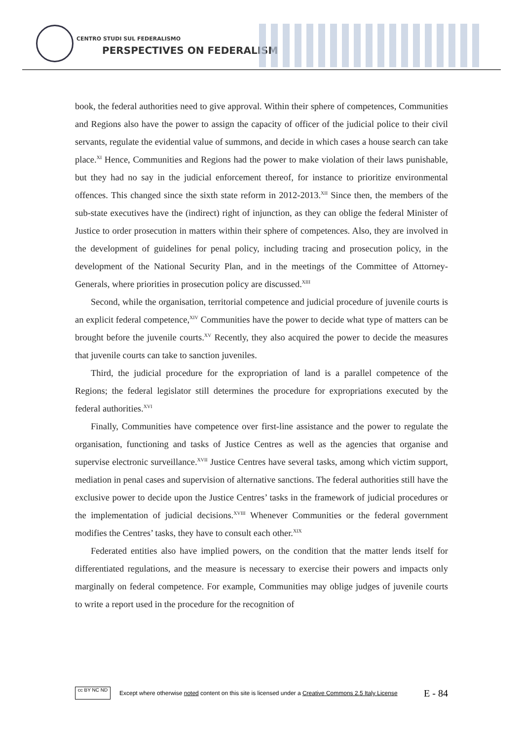CENTRO STUDI SUL FEDERALISMO
PERSPECTIVES ON FEDERALISM
book, the federal authorities need to give approval. Within their sphere of competences, Communities and Regions also have the power to assign the capacity of officer of the judicial police to their civil servants, regulate the evidential value of summons, and decide in which cases a house search can take place.<sup>XI</sup> Hence, Communities and Regions had the power to make violation of their laws punishable, but they had no say in the judicial enforcement thereof, for instance to prioritize environmental offences. This changed since the sixth state reform in 2012-2013.<sup>XII</sup> Since then, the members of the sub-state executives have the (indirect) right of injunction, as they can oblige the federal Minister of Justice to order prosecution in matters within their sphere of competences. Also, they are involved in the development of guidelines for penal policy, including tracing and prosecution policy, in the development of the National Security Plan, and in the meetings of the Committee of Attorney-Generals, where priorities in prosecution policy are discussed.<sup>XIII</sup>
Second, while the organisation, territorial competence and judicial procedure of juvenile courts is an explicit federal competence,<sup>XIV</sup> Communities have the power to decide what type of matters can be brought before the juvenile courts.<sup>XV</sup> Recently, they also acquired the power to decide the measures that juvenile courts can take to sanction juveniles.
Third, the judicial procedure for the expropriation of land is a parallel competence of the Regions; the federal legislator still determines the procedure for expropriations executed by the federal authorities.<sup>XVI</sup>
Finally, Communities have competence over first-line assistance and the power to regulate the organisation, functioning and tasks of Justice Centres as well as the agencies that organise and supervise electronic surveillance.<sup>XVII</sup> Justice Centres have several tasks, among which victim support, mediation in penal cases and supervision of alternative sanctions. The federal authorities still have the exclusive power to decide upon the Justice Centres’ tasks in the framework of judicial procedures or the implementation of judicial decisions.<sup>XVIII</sup> Whenever Communities or the federal government modifies the Centres’ tasks, they have to consult each other.<sup>XIX</sup>
Federated entities also have implied powers, on the condition that the matter lends itself for differentiated regulations, and the measure is necessary to exercise their powers and impacts only marginally on federal competence. For example, Communities may oblige judges of juvenile courts to write a report used in the procedure for the recognition of
cc BY NC ND
Except where otherwise noted content on this site is licensed under a Creative Commons 2.5 Italy License E - 84